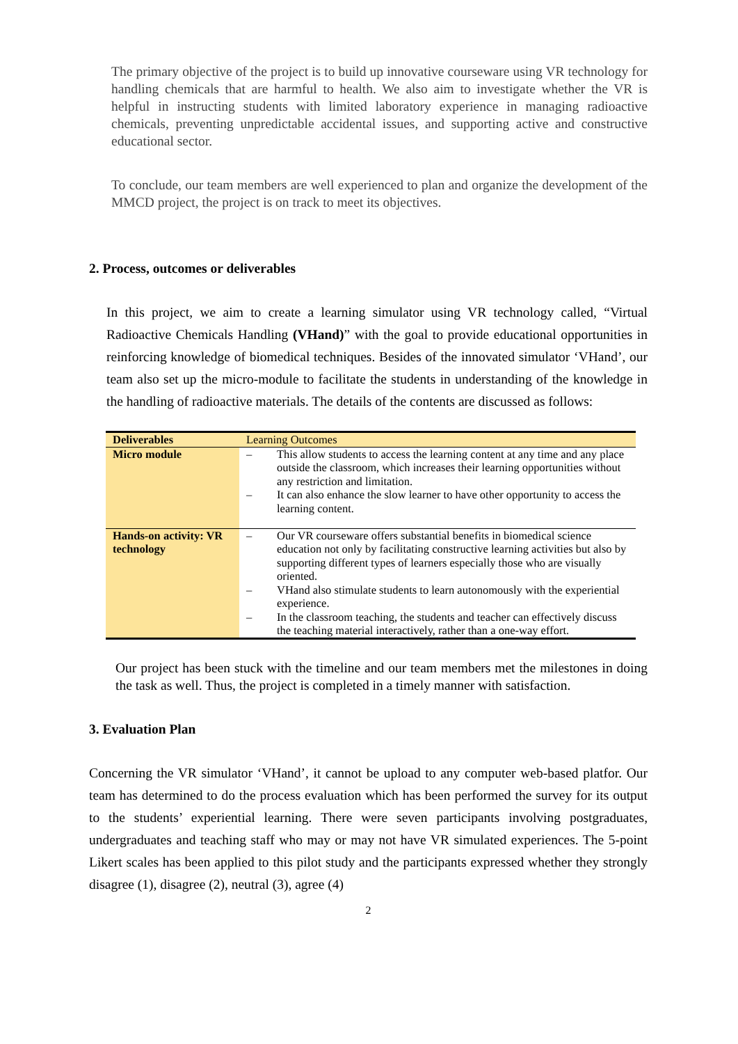The primary objective of the project is to build up innovative courseware using VR technology for handling chemicals that are harmful to health. We also aim to investigate whether the VR is helpful in instructing students with limited laboratory experience in managing radioactive chemicals, preventing unpredictable accidental issues, and supporting active and constructive educational sector.
To conclude, our team members are well experienced to plan and organize the development of the MMCD project, the project is on track to meet its objectives.
2. Process, outcomes or deliverables
In this project, we aim to create a learning simulator using VR technology called, “Virtual Radioactive Chemicals Handling (VHand)” with the goal to provide educational opportunities in reinforcing knowledge of biomedical techniques. Besides of the innovated simulator ‘VHand’, our team also set up the micro-module to facilitate the students in understanding of the knowledge in the handling of radioactive materials. The details of the contents are discussed as follows:
| Deliverables | Learning Outcomes |
| --- | --- |
| Micro module | – This allow students to access the learning content at any time and any place outside the classroom, which increases their learning opportunities without any restriction and limitation. – It can also enhance the slow learner to have other opportunity to access the learning content. |
| Hands-on activity: VR technology | – Our VR courseware offers substantial benefits in biomedical science education not only by facilitating constructive learning activities but also by supporting different types of learners especially those who are visually oriented. – VHand also stimulate students to learn autonomously with the experiential experience. – In the classroom teaching, the students and teacher can effectively discuss the teaching material interactively, rather than a one-way effort. |
Our project has been stuck with the timeline and our team members met the milestones in doing the task as well. Thus, the project is completed in a timely manner with satisfaction.
3. Evaluation Plan
Concerning the VR simulator ‘VHand’, it cannot be upload to any computer web-based platfor. Our team has determined to do the process evaluation which has been performed the survey for its output to the students’ experiential learning. There were seven participants involving postgraduates, undergraduates and teaching staff who may or may not have VR simulated experiences. The 5-point Likert scales has been applied to this pilot study and the participants expressed whether they strongly disagree (1), disagree (2), neutral (3), agree (4)
2